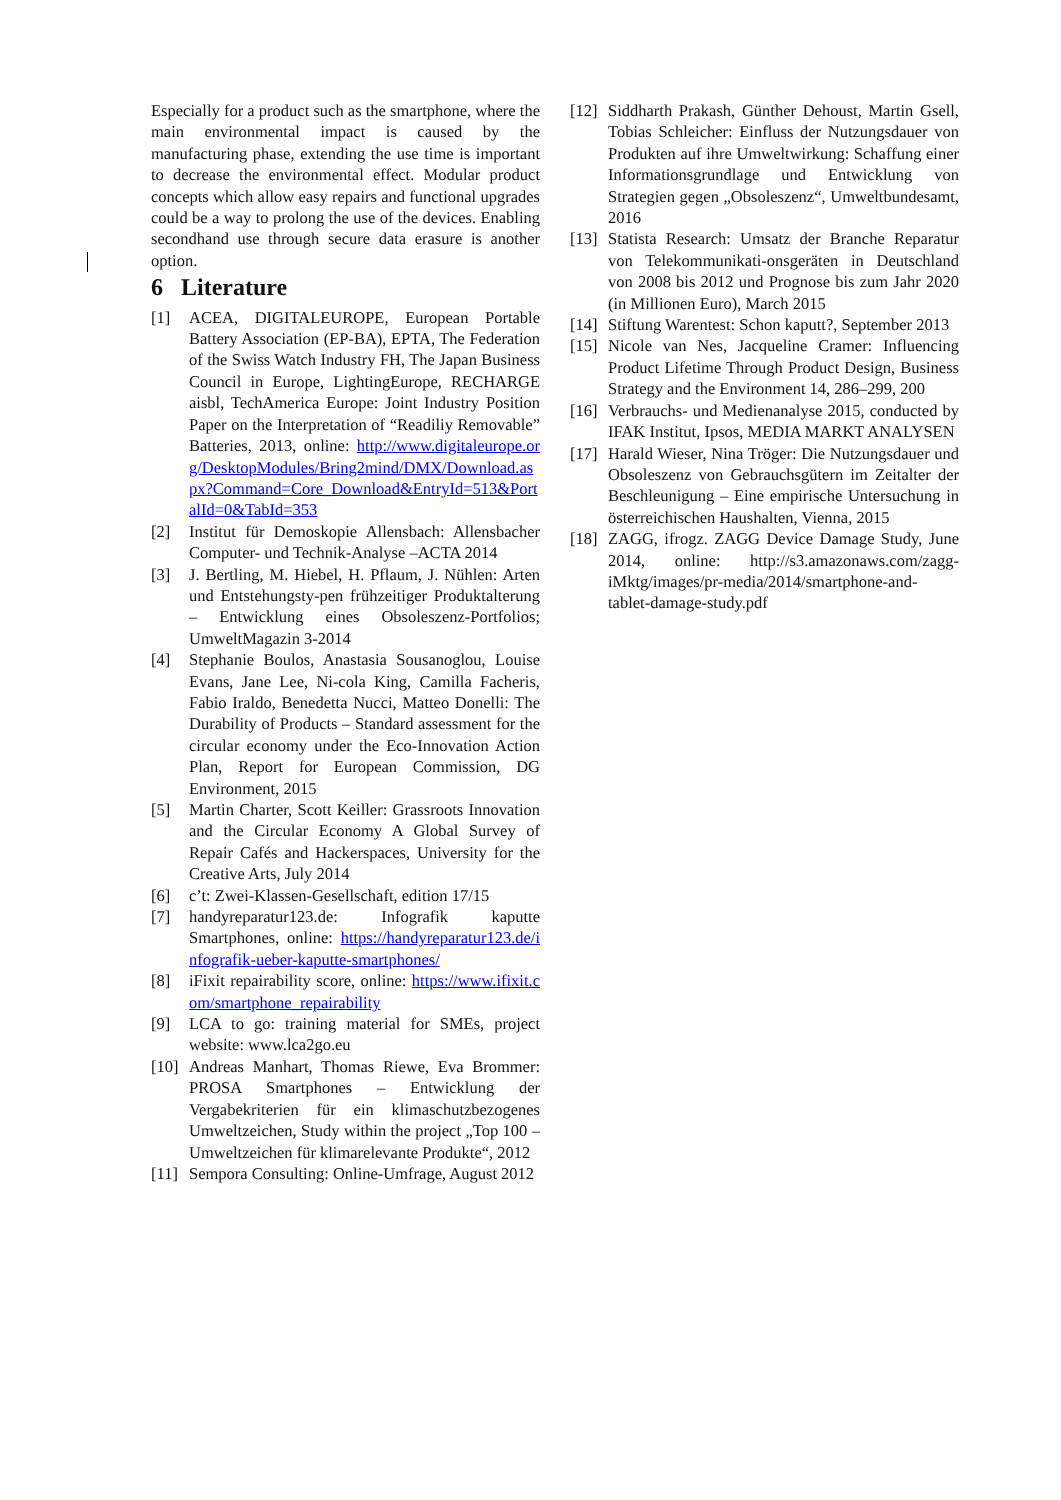Especially for a product such as the smartphone, where the main environmental impact is caused by the manufacturing phase, extending the use time is important to decrease the environmental effect. Modular product concepts which allow easy repairs and functional upgrades could be a way to prolong the use of the devices. Enabling secondhand use through secure data erasure is another option.
6 Literature
[1] ACEA, DIGITALEUROPE, European Portable Battery Association (EP-BA), EPTA, The Federation of the Swiss Watch Industry FH, The Japan Business Council in Europe, LightingEurope, RECHARGE aisbl, TechAmerica Europe: Joint Industry Position Paper on the Interpretation of “Readiliy Removable” Batteries, 2013, online: http://www.digitaleurope.org/DesktopModules/Bring2mind/DMX/Download.aspx?Command=Core_Download&EntryId=513&PortalId=0&TabId=353
[2] Institut für Demoskopie Allensbach: Allensbacher Computer- und Technik-Analyse –ACTA 2014
[3] J. Bertling, M. Hiebel, H. Pflaum, J. Nühlen: Arten und Entstehungsty-pen frühzeitiger Produktalterung – Entwicklung eines Obsoleszenz-Portfolios; UmweltMagazin 3-2014
[4] Stephanie Boulos, Anastasia Sousanoglou, Louise Evans, Jane Lee, Ni-cola King, Camilla Facheris, Fabio Iraldo, Benedetta Nucci, Matteo Donelli: The Durability of Products – Standard assessment for the circular economy under the Eco-Innovation Action Plan, Report for European Commission, DG Environment, 2015
[5] Martin Charter, Scott Keiller: Grassroots Innovation and the Circular Economy A Global Survey of Repair Cafés and Hackerspaces, University for the Creative Arts, July 2014
[6] c’t: Zwei-Klassen-Gesellschaft, edition 17/15
[7] handyreparatur123.de: Infografik kaputte Smartphones, online: https://handyreparatur123.de/infografik-ueber-kaputte-smartphones/
[8] iFixit repairability score, online: https://www.ifixit.com/smartphone_repairability
[9] LCA to go: training material for SMEs, project website: www.lca2go.eu
[10] Andreas Manhart, Thomas Riewe, Eva Brommer: PROSA Smartphones – Entwicklung der Vergabekriterien für ein klimaschutzbezogenes Umweltzeichen, Study within the project „Top 100 – Umweltzeichen für klimarelevante Produkte“, 2012
[11] Sempora Consulting: Online-Umfrage, August 2012
[12] Siddharth Prakash, Günther Dehoust, Martin Gsell, Tobias Schleicher: Einfluss der Nutzungsdauer von Produkten auf ihre Umweltwirkung: Schaffung einer Informationsgrundlage und Entwicklung von Strategien gegen „Obsoleszenz“, Umweltbundesamt, 2016
[13] Statista Research: Umsatz der Branche Reparatur von Telekommunikati-onsgeräten in Deutschland von 2008 bis 2012 und Prognose bis zum Jahr 2020 (in Millionen Euro), March 2015
[14] Stiftung Warentest: Schon kaputt?, September 2013
[15] Nicole van Nes, Jacqueline Cramer: Influencing Product Lifetime Through Product Design, Business Strategy and the Environment 14, 286–299, 200
[16] Verbrauchs- und Medienanalyse 2015, conducted by IFAK Institut, Ipsos, MEDIA MARKT ANALYSEN
[17] Harald Wieser, Nina Tröger: Die Nutzungsdauer und Obsoleszenz von Gebrauchsgütern im Zeitalter der Beschleunigung – Eine empirische Untersuchung in österreichischen Haushalten, Vienna, 2015
[18] ZAGG, ifrogz. ZAGG Device Damage Study, June 2014, online: http://s3.amazonaws.com/zagg-iMktg/images/pr-media/2014/smartphone-and-tablet-damage-study.pdf